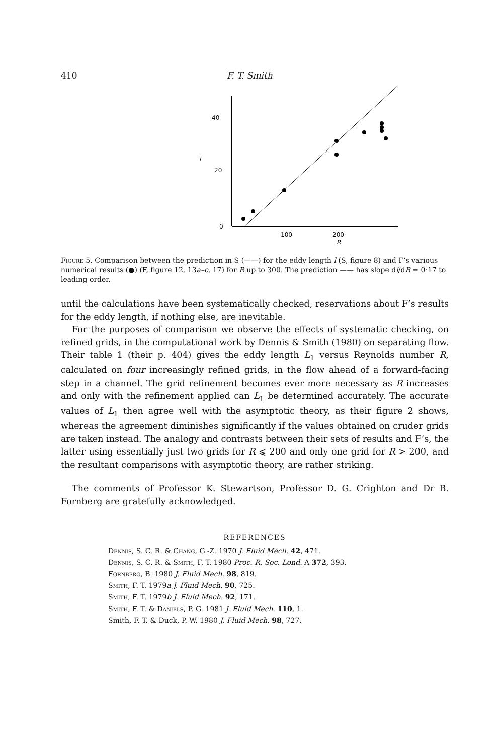410 F. T. Smith
40
20
0
l
100
200
R
Figure 5. Comparison between the prediction in S (——) for the eddy length l (S, figure 8) and F’s various numerical results (●) (F, figure 12, 13a–c, 17) for R up to 300. The prediction —— has slope dl/dR = 0·17 to leading order.
until the calculations have been systematically checked, reservations about F’s results for the eddy length, if nothing else, are inevitable.
For the purposes of comparison we observe the effects of systematic checking, on refined grids, in the computational work by Dennis & Smith (1980) on separating flow. Their table 1 (their p. 404) gives the eddy length L<sub>1</sub> versus Reynolds number R, calculated on four increasingly refined grids, in the flow ahead of a forward-facing step in a channel. The grid refinement becomes ever more necessary as R increases and only with the refinement applied can L<sub>1</sub> be determined accurately. The accurate values of L<sub>1</sub> then agree well with the asymptotic theory, as their figure 2 shows, whereas the agreement diminishes significantly if the values obtained on cruder grids are taken instead. The analogy and contrasts between their sets of results and F’s, the latter using essentially just two grids for R ⩽ 200 and only one grid for R > 200, and the resultant comparisons with asymptotic theory, are rather striking.
The comments of Professor K. Stewartson, Professor D. G. Crighton and Dr B. Fornberg are gratefully acknowledged.
REFERENCES
Dennis, S. C. R. & Chang, G.-Z. 1970 J. Fluid Mech. 42, 471.
Dennis, S. C. R. & Smith, F. T. 1980 Proc. R. Soc. Lond. A 372, 393.
Fornberg, B. 1980 J. Fluid Mech. 98, 819.
Smith, F. T. 1979a J. Fluid Mech. 90, 725.
Smith, F. T. 1979b J. Fluid Mech. 92, 171.
Smith, F. T. & Daniels, P. G. 1981 J. Fluid Mech. 110, 1.
Smith, F. T. & Duck, P. W. 1980 J. Fluid Mech. 98, 727.